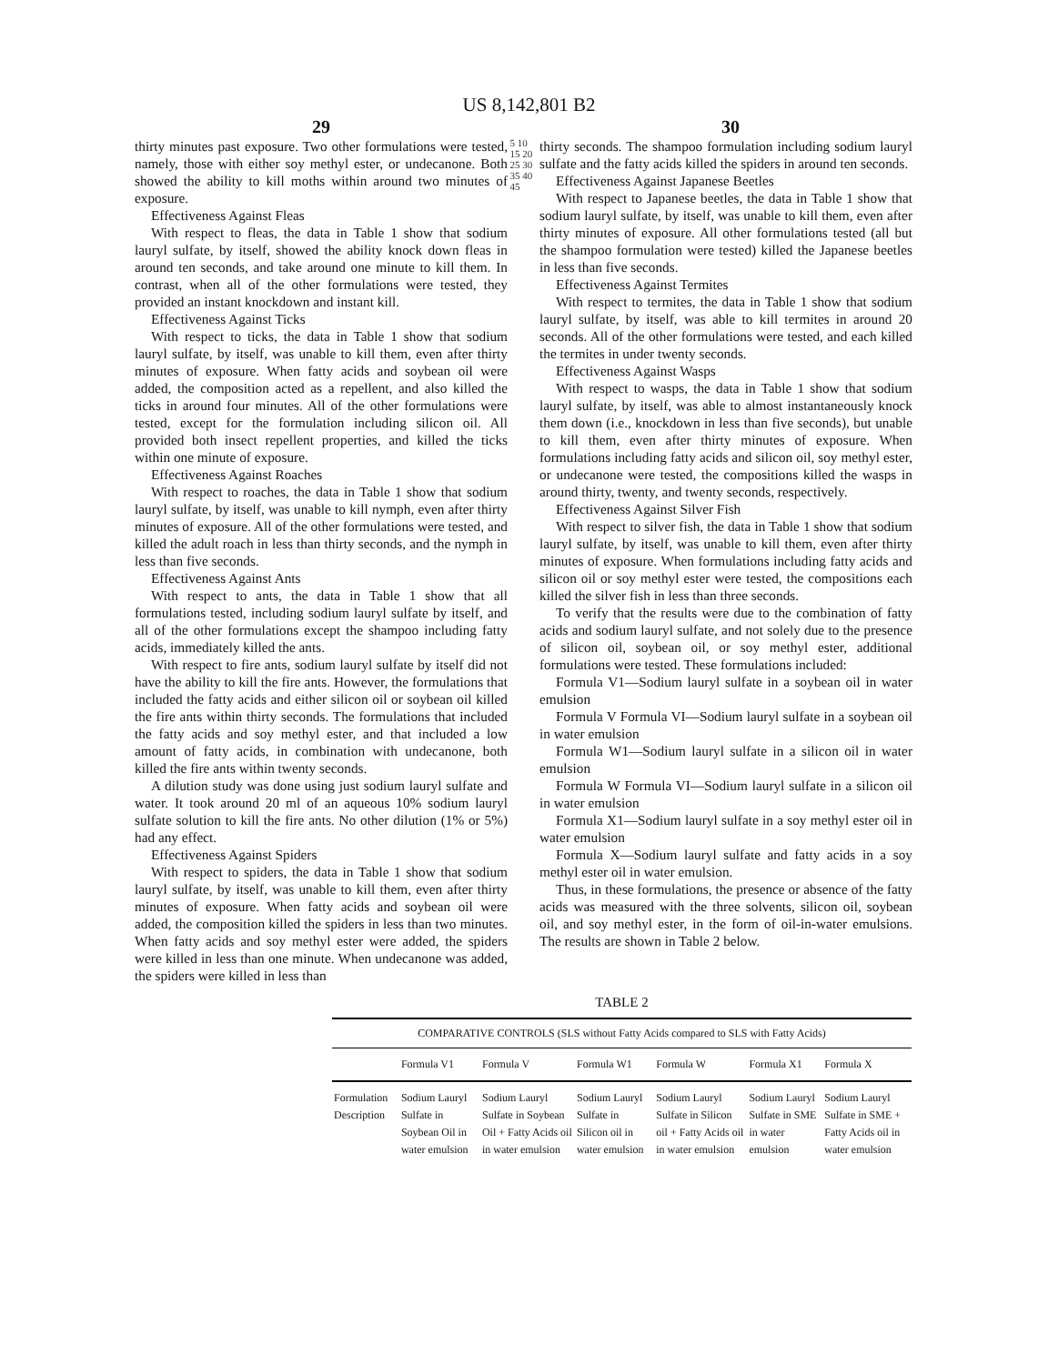US 8,142,801 B2
29 30
thirty minutes past exposure. Two other formulations were tested, namely, those with either soy methyl ester, or undecanone. Both showed the ability to kill moths within around two minutes of exposure.
Effectiveness Against Fleas
With respect to fleas, the data in Table 1 show that sodium lauryl sulfate, by itself, showed the ability knock down fleas in around ten seconds, and take around one minute to kill them. In contrast, when all of the other formulations were tested, they provided an instant knockdown and instant kill.
Effectiveness Against Ticks
With respect to ticks, the data in Table 1 show that sodium lauryl sulfate, by itself, was unable to kill them, even after thirty minutes of exposure. When fatty acids and soybean oil were added, the composition acted as a repellent, and also killed the ticks in around four minutes. All of the other formulations were tested, except for the formulation including silicon oil. All provided both insect repellent properties, and killed the ticks within one minute of exposure.
Effectiveness Against Roaches
With respect to roaches, the data in Table 1 show that sodium lauryl sulfate, by itself, was unable to kill nymph, even after thirty minutes of exposure. All of the other formulations were tested, and killed the adult roach in less than thirty seconds, and the nymph in less than five seconds.
Effectiveness Against Ants
With respect to ants, the data in Table 1 show that all formulations tested, including sodium lauryl sulfate by itself, and all of the other formulations except the shampoo including fatty acids, immediately killed the ants.
With respect to fire ants, sodium lauryl sulfate by itself did not have the ability to kill the fire ants. However, the formulations that included the fatty acids and either silicon oil or soybean oil killed the fire ants within thirty seconds. The formulations that included the fatty acids and soy methyl ester, and that included a low amount of fatty acids, in combination with undecanone, both killed the fire ants within twenty seconds.
A dilution study was done using just sodium lauryl sulfate and water. It took around 20 ml of an aqueous 10% sodium lauryl sulfate solution to kill the fire ants. No other dilution (1% or 5%) had any effect.
Effectiveness Against Spiders
With respect to spiders, the data in Table 1 show that sodium lauryl sulfate, by itself, was unable to kill them, even after thirty minutes of exposure. When fatty acids and soybean oil were added, the composition killed the spiders in less than two minutes. When fatty acids and soy methyl ester were added, the spiders were killed in less than one minute. When undecanone was added, the spiders were killed in less than
5 10 15 20 25 30 35 40 45
thirty seconds. The shampoo formulation including sodium lauryl sulfate and the fatty acids killed the spiders in around ten seconds.
Effectiveness Against Japanese Beetles
With respect to Japanese beetles, the data in Table 1 show that sodium lauryl sulfate, by itself, was unable to kill them, even after thirty minutes of exposure. All other formulations tested (all but the shampoo formulation were tested) killed the Japanese beetles in less than five seconds.
Effectiveness Against Termites
With respect to termites, the data in Table 1 show that sodium lauryl sulfate, by itself, was able to kill termites in around 20 seconds. All of the other formulations were tested, and each killed the termites in under twenty seconds.
Effectiveness Against Wasps
With respect to wasps, the data in Table 1 show that sodium lauryl sulfate, by itself, was able to almost instantaneously knock them down (i.e., knockdown in less than five seconds), but unable to kill them, even after thirty minutes of exposure. When formulations including fatty acids and silicon oil, soy methyl ester, or undecanone were tested, the compositions killed the wasps in around thirty, twenty, and twenty seconds, respectively.
Effectiveness Against Silver Fish
With respect to silver fish, the data in Table 1 show that sodium lauryl sulfate, by itself, was unable to kill them, even after thirty minutes of exposure. When formulations including fatty acids and silicon oil or soy methyl ester were tested, the compositions each killed the silver fish in less than three seconds.
To verify that the results were due to the combination of fatty acids and sodium lauryl sulfate, and not solely due to the presence of silicon oil, soybean oil, or soy methyl ester, additional formulations were tested. These formulations included:
Formula V1—Sodium lauryl sulfate in a soybean oil in water emulsion
Formula V Formula VI—Sodium lauryl sulfate in a soybean oil in water emulsion
Formula W1—Sodium lauryl sulfate in a silicon oil in water emulsion
Formula W Formula VI—Sodium lauryl sulfate in a silicon oil in water emulsion
Formula X1—Sodium lauryl sulfate in a soy methyl ester oil in water emulsion
Formula X—Sodium lauryl sulfate and fatty acids in a soy methyl ester oil in water emulsion.
Thus, in these formulations, the presence or absence of the fatty acids was measured with the three solvents, silicon oil, soybean oil, and soy methyl ester, in the form of oil-in-water emulsions. The results are shown in Table 2 below.
TABLE 2
| COMPARATIVE CONTROLS (SLS without Fatty Acids compared to SLS with Fatty Acids) | | | | | | |
| --- | --- | --- | --- | --- | --- | --- |
| | Formula V1 | Formula V | Formula W1 | Formula W | Formula X1 | Formula X |
| Formulation Description | Sodium Lauryl Sulfate in Soybean Oil in water emulsion | Sodium Lauryl Sulfate in Soybean Oil + Fatty Acids oil in water emulsion | Sodium Lauryl Sulfate in Silicon oil in water emulsion | Sodium Lauryl Sulfate in Silicon oil + Fatty Acids oil in water emulsion | Sodium Lauryl Sulfate in SME in water emulsion | Sodium Lauryl Sulfate in SME + Fatty Acids oil in water emulsion |